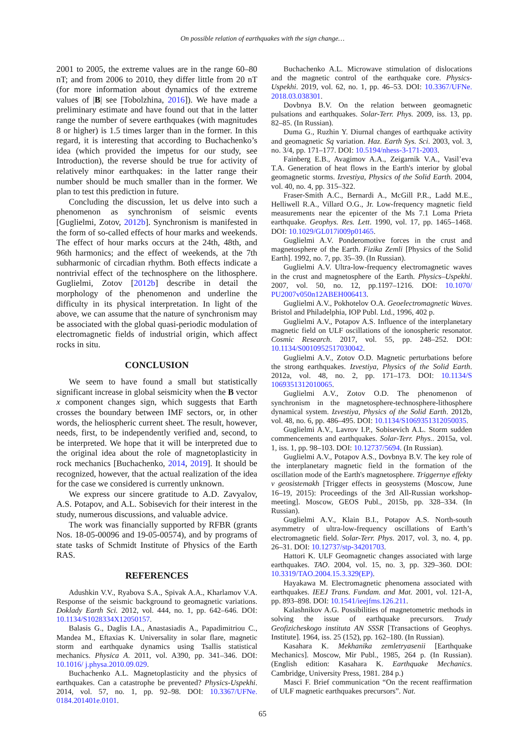On possible relation of earthquakes with the sign change…
2001 to 2005, the extreme values are in the range 60–80 nT; and from 2006 to 2010, they differ little from 20 nT (for more information about dynamics of the extreme values of |B| see [Tobolzhina, 2016]). We have made a preliminary estimate and have found out that in the latter range the number of severe earthquakes (with magnitudes 8 or higher) is 1.5 times larger than in the former. In this regard, it is interesting that according to Buchachenko’s idea (which provided the impetus for our study, see Introduction), the reverse should be true for activity of relatively minor earthquakes: in the latter range their number should be much smaller than in the former. We plan to test this prediction in future.
Concluding the discussion, let us delve into such a phenomenon as synchronism of seismic events [Guglielmi, Zotov, 2012b]. Synchronism is manifested in the form of so-called effects of hour marks and weekends. The effect of hour marks occurs at the 24th, 48th, and 96th harmonics; and the effect of weekends, at the 7th subharmonic of circadian rhythm. Both effects indicate a nontrivial effect of the technosphere on the lithosphere. Guglielmi, Zotov [2012b] describe in detail the morphology of the phenomenon and underline the difficulty in its physical interpretation. In light of the above, we can assume that the nature of synchronism may be associated with the global quasi-periodic modulation of electromagnetic fields of industrial origin, which affect rocks in situ.
CONCLUSION
We seem to have found a small but statistically significant increase in global seismicity when the B vector x component changes sign, which suggests that Earth crosses the boundary between IMF sectors, or, in other words, the heliospheric current sheet. The result, however, needs, first, to be independently verified and, second, to be interpreted. We hope that it will be interpreted due to the original idea about the role of magnetoplasticity in rock mechanics [Buchachenko, 2014, 2019]. It should be recognized, however, that the actual realization of the idea for the case we considered is currently unknown.
We express our sincere gratitude to A.D. Zavyalov, A.S. Potapov, and A.L. Sobisevich for their interest in the study, numerous discussions, and valuable advice.
The work was financially supported by RFBR (grants Nos. 18-05-00096 and 19-05-00574), and by programs of state tasks of Schmidt Institute of Physics of the Earth RAS.
REFERENCES
Adushkin V.V., Ryabova S.A., Spivak A.A., Kharlamov V.A. Response of the seismic background to geomagnetic variations. Doklady Earth Sci. 2012, vol. 444, no. 1, pp. 642–646. DOI: 10.1134/S1028334X12050157.
Balasis G., Daglis I.A., Anastasiadis A., Papadimitriou C., Mandea M., Eftaxias K. Universality in solar flare, magnetic storm and earthquake dynamics using Tsallis statistical mechanics. Physica A. 2011, vol. A390, pp. 341–346. DOI: 10.1016/ j.physa.2010.09.029.
Buchachenko A.L. Magnetoplasticity and the physics of earthquakes. Can a catastrophe be prevented? Physics-Uspekhi. 2014, vol. 57, no. 1, pp. 92–98. DOI: 10.3367/UFNe. 0184.201401e.0101.
Buchachenko A.L. Microwave stimulation of dislocations and the magnetic control of the earthquake core. Physics-Uspekhi. 2019, vol. 62, no. 1, pp. 46–53. DOI: 10.3367/UFNe. 2018.03.038301.
Dovbnya B.V. On the relation between geomagnetic pulsations and earthquakes. Solar-Terr. Phys. 2009, iss. 13, pp. 82–85. (In Russian).
Duma G., Ruzhin Y. Diurnal changes of earthquake activity and geomagnetic Sq variation. Haz. Earth Sys. Sci. 2003, vol. 3, no. 3/4, pp. 171–177. DOI: 10.5194/nhess-3-171-2003.
Fainberg E.B., Avagimov A.A., Zeigarnik V.A., Vasil’eva T.A. Generation of heat flows in the Earth's interior by global geomagnetic storms. Izvestiya, Physics of the Solid Earth. 2004, vol. 40, no. 4, pp. 315–322.
Fraser-Smith A.C., Bernardi A., McGill P.R., Ladd M.E., Helliwell R.A., Villard O.G., Jr. Low-frequency magnetic field measurements near the epicenter of the Ms 7.1 Loma Prieta earthquake. Geophys. Res. Lett. 1990, vol. 17, pp. 1465–1468. DOI: 10.1029/GL017i009p01465.
Guglielmi A.V. Ponderomotive forces in the crust and magnetosphere of the Earth. Fizika Zemli [Physics of the Solid Earth]. 1992, no. 7, pp. 35–39. (In Russian).
Guglielmi A.V. Ultra-low-frequency electromagnetic waves in the crust and magnetosphere of the Earth. Physics–Uspekhi. 2007, vol. 50, no. 12, pp.1197–1216. DOI: 10.1070/ PU2007v050n12ABEH006413.
Guglielmi A.V., Pokhotelov O.A. Geoelectromagnetic Waves. Bristol and Philadelphia, IOP Publ. Ltd., 1996, 402 p.
Guglielmi A.V., Potapov A.S. Influence of the interplanetary magnetic field on ULF oscillations of the ionospheric resonator. Cosmic Research. 2017, vol. 55, pp. 248–252. DOI: 10.1134/S0010952517030042.
Guglielmi A.V., Zotov O.D. Magnetic perturbations before the strong earthquakes. Izvestiya, Physics of the Solid Earth. 2012a, vol. 48, no. 2, pp. 171–173. DOI: 10.1134/S 1069351312010065.
Guglielmi A.V., Zotov O.D. The phenomenon of synchronism in the magnetosphere-technosphere-lithosphere dynamical system. Izvestiya, Physics of the Solid Earth. 2012b, vol. 48, no. 6, pp. 486–495. DOI: 10.1134/S1069351312050035.
Guglielmi A.V., Lavrov I.P., Sobisevich A.L. Storm sudden commencements and earthquakes. Solar-Terr. Phys.. 2015a, vol. 1, iss. 1, pp. 98–103. DOI: 10.12737/5694. (In Russian).
Guglielmi A.V., Potapov A.S., Dovbnya B.V. The key role of the interplanetary magnetic field in the formation of the oscillation mode of the Earth's magnetosphere. Triggernye effekty v geosistemakh [Trigger effects in geosystems (Moscow, June 16–19, 2015): Proceedings of the 3rd All-Russian workshop-meeting]. Moscow, GEOS Publ., 2015b, pp. 328–334. (In Russian).
Guglielmi A.V., Klain B.I., Potapov A.S. North-south asymmetry of ultra-low-frequency oscillations of Earth’s electromagnetic field. Solar-Terr. Phys. 2017, vol. 3, no. 4, pp. 26–31. DOI: 10.12737/stp-34201703.
Hattori K. ULF Geomagnetic changes associated with large earthquakes. TAO. 2004, vol. 15, no. 3, pp. 329–360. DOI: 10.3319/TAO.2004.15.3.329(EP).
Hayakawa M. Electromagnetic phenomena associated with earthquakes. IEEJ Trans. Fundam. and Mat. 2001, vol. 121-A, pp. 893–898. DOI: 10.1541/ieejfms.126.211.
Kalashnikov A.G. Possibilities of magnetometric methods in solving the issue of earthquake precursors. Trudy Geofizicheskogo instituta AN SSSR [Transactions of Geophys. Institute]. 1964, iss. 25 (152), pp. 162–180. (In Russian).
Kasahara K. Mekhanika zemletryasenii [Earthquake Mechanics]. Moscow, Mir Publ., 1985, 264 p. (In Russian). (English edition: Kasahara K. Earthquake Mechanics. Cambridge, University Press, 1981. 284 p.)
Masci F. Brief communication “On the recent reaffirmation of ULF magnetic earthquakes precursors”. Nat.
65